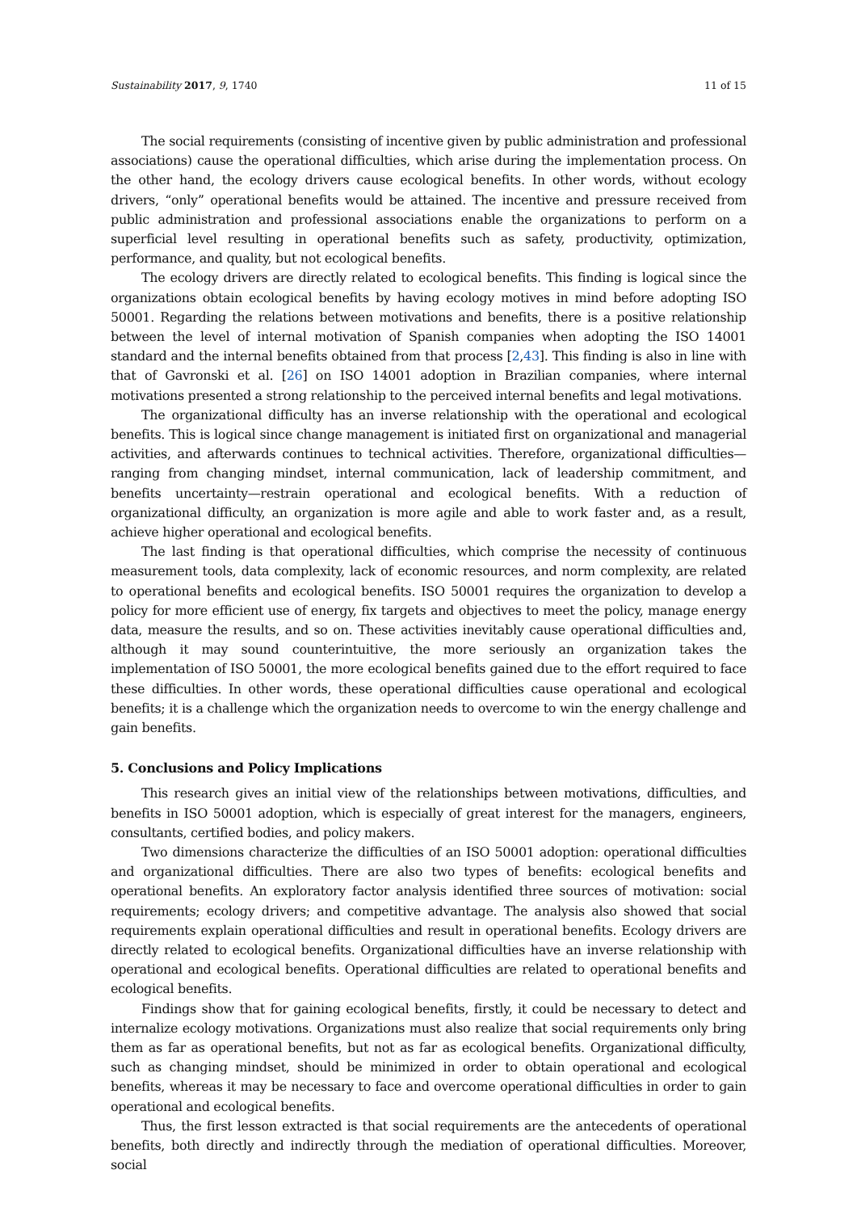Sustainability 2017, 9, 1740 11 of 15
The social requirements (consisting of incentive given by public administration and professional associations) cause the operational difficulties, which arise during the implementation process. On the other hand, the ecology drivers cause ecological benefits. In other words, without ecology drivers, “only” operational benefits would be attained. The incentive and pressure received from public administration and professional associations enable the organizations to perform on a superficial level resulting in operational benefits such as safety, productivity, optimization, performance, and quality, but not ecological benefits.
The ecology drivers are directly related to ecological benefits. This finding is logical since the organizations obtain ecological benefits by having ecology motives in mind before adopting ISO 50001. Regarding the relations between motivations and benefits, there is a positive relationship between the level of internal motivation of Spanish companies when adopting the ISO 14001 standard and the internal benefits obtained from that process [2,43]. This finding is also in line with that of Gavronski et al. [26] on ISO 14001 adoption in Brazilian companies, where internal motivations presented a strong relationship to the perceived internal benefits and legal motivations.
The organizational difficulty has an inverse relationship with the operational and ecological benefits. This is logical since change management is initiated first on organizational and managerial activities, and afterwards continues to technical activities. Therefore, organizational difficulties—ranging from changing mindset, internal communication, lack of leadership commitment, and benefits uncertainty—restrain operational and ecological benefits. With a reduction of organizational difficulty, an organization is more agile and able to work faster and, as a result, achieve higher operational and ecological benefits.
The last finding is that operational difficulties, which comprise the necessity of continuous measurement tools, data complexity, lack of economic resources, and norm complexity, are related to operational benefits and ecological benefits. ISO 50001 requires the organization to develop a policy for more efficient use of energy, fix targets and objectives to meet the policy, manage energy data, measure the results, and so on. These activities inevitably cause operational difficulties and, although it may sound counterintuitive, the more seriously an organization takes the implementation of ISO 50001, the more ecological benefits gained due to the effort required to face these difficulties. In other words, these operational difficulties cause operational and ecological benefits; it is a challenge which the organization needs to overcome to win the energy challenge and gain benefits.
5. Conclusions and Policy Implications
This research gives an initial view of the relationships between motivations, difficulties, and benefits in ISO 50001 adoption, which is especially of great interest for the managers, engineers, consultants, certified bodies, and policy makers.
Two dimensions characterize the difficulties of an ISO 50001 adoption: operational difficulties and organizational difficulties. There are also two types of benefits: ecological benefits and operational benefits. An exploratory factor analysis identified three sources of motivation: social requirements; ecology drivers; and competitive advantage. The analysis also showed that social requirements explain operational difficulties and result in operational benefits. Ecology drivers are directly related to ecological benefits. Organizational difficulties have an inverse relationship with operational and ecological benefits. Operational difficulties are related to operational benefits and ecological benefits.
Findings show that for gaining ecological benefits, firstly, it could be necessary to detect and internalize ecology motivations. Organizations must also realize that social requirements only bring them as far as operational benefits, but not as far as ecological benefits. Organizational difficulty, such as changing mindset, should be minimized in order to obtain operational and ecological benefits, whereas it may be necessary to face and overcome operational difficulties in order to gain operational and ecological benefits.
Thus, the first lesson extracted is that social requirements are the antecedents of operational benefits, both directly and indirectly through the mediation of operational difficulties. Moreover, social